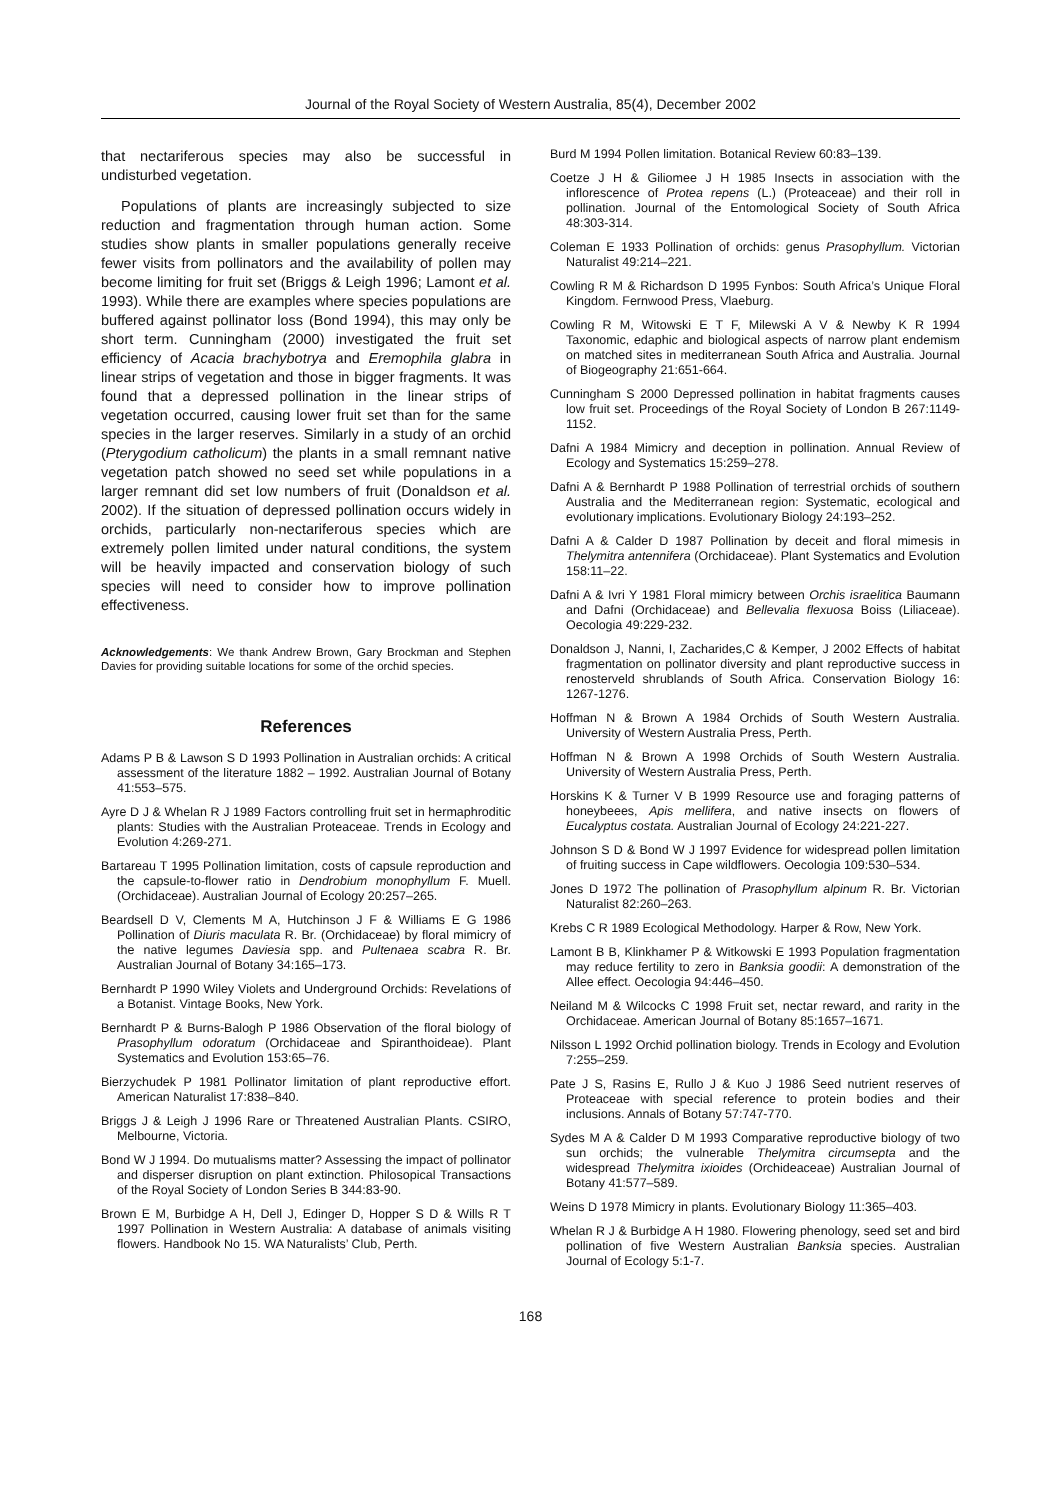Journal of the Royal Society of Western Australia, 85(4), December 2002
that nectariferous species may also be successful in undisturbed vegetation.
Populations of plants are increasingly subjected to size reduction and fragmentation through human action. Some studies show plants in smaller populations generally receive fewer visits from pollinators and the availability of pollen may become limiting for fruit set (Briggs & Leigh 1996; Lamont et al. 1993). While there are examples where species populations are buffered against pollinator loss (Bond 1994), this may only be short term. Cunningham (2000) investigated the fruit set efficiency of Acacia brachybotrya and Eremophila glabra in linear strips of vegetation and those in bigger fragments. It was found that a depressed pollination in the linear strips of vegetation occurred, causing lower fruit set than for the same species in the larger reserves. Similarly in a study of an orchid (Pterygodium catholicum) the plants in a small remnant native vegetation patch showed no seed set while populations in a larger remnant did set low numbers of fruit (Donaldson et al. 2002). If the situation of depressed pollination occurs widely in orchids, particularly non-nectariferous species which are extremely pollen limited under natural conditions, the system will be heavily impacted and conservation biology of such species will need to consider how to improve pollination effectiveness.
Acknowledgements: We thank Andrew Brown, Gary Brockman and Stephen Davies for providing suitable locations for some of the orchid species.
References
Adams P B & Lawson S D 1993 Pollination in Australian orchids: A critical assessment of the literature 1882 – 1992. Australian Journal of Botany 41:553–575.
Ayre D J & Whelan R J 1989 Factors controlling fruit set in hermaphroditic plants: Studies with the Australian Proteaceae. Trends in Ecology and Evolution 4:269-271.
Bartareau T 1995 Pollination limitation, costs of capsule reproduction and the capsule-to-flower ratio in Dendrobium monophyllum F. Muell. (Orchidaceae). Australian Journal of Ecology 20:257–265.
Beardsell D V, Clements M A, Hutchinson J F & Williams E G 1986 Pollination of Diuris maculata R. Br. (Orchidaceae) by floral mimicry of the native legumes Daviesia spp. and Pultenaea scabra R. Br. Australian Journal of Botany 34:165–173.
Bernhardt P 1990 Wiley Violets and Underground Orchids: Revelations of a Botanist. Vintage Books, New York.
Bernhardt P & Burns-Balogh P 1986 Observation of the floral biology of Prasophyllum odoratum (Orchidaceae and Spiranthoideae). Plant Systematics and Evolution 153:65–76.
Bierzychudek P 1981 Pollinator limitation of plant reproductive effort. American Naturalist 17:838–840.
Briggs J & Leigh J 1996 Rare or Threatened Australian Plants. CSIRO, Melbourne, Victoria.
Bond W J 1994. Do mutualisms matter? Assessing the impact of pollinator and disperser disruption on plant extinction. Philosopical Transactions of the Royal Society of London Series B 344:83-90.
Brown E M, Burbidge A H, Dell J, Edinger D, Hopper S D & Wills R T 1997 Pollination in Western Australia: A database of animals visiting flowers. Handbook No 15. WA Naturalists’ Club, Perth.
Burd M 1994 Pollen limitation. Botanical Review 60:83–139.
Coetze J H & Giliomee J H 1985 Insects in association with the inflorescence of Protea repens (L.) (Proteaceae) and their roll in pollination. Journal of the Entomological Society of South Africa 48:303-314.
Coleman E 1933 Pollination of orchids: genus Prasophyllum. Victorian Naturalist 49:214–221.
Cowling R M & Richardson D 1995 Fynbos: South Africa’s Unique Floral Kingdom. Fernwood Press, Vlaeburg.
Cowling R M, Witowski E T F, Milewski A V & Newby K R 1994 Taxonomic, edaphic and biological aspects of narrow plant endemism on matched sites in mediterranean South Africa and Australia. Journal of Biogeography 21:651-664.
Cunningham S 2000 Depressed pollination in habitat fragments causes low fruit set. Proceedings of the Royal Society of London B 267:1149-1152.
Dafni A 1984 Mimicry and deception in pollination. Annual Review of Ecology and Systematics 15:259–278.
Dafni A & Bernhardt P 1988 Pollination of terrestrial orchids of southern Australia and the Mediterranean region: Systematic, ecological and evolutionary implications. Evolutionary Biology 24:193–252.
Dafni A & Calder D 1987 Pollination by deceit and floral mimesis in Thelymitra antennifera (Orchidaceae). Plant Systematics and Evolution 158:11–22.
Dafni A & Ivri Y 1981 Floral mimicry between Orchis israelitica Baumann and Dafni (Orchidaceae) and Bellevalia flexuosa Boiss (Liliaceae). Oecologia 49:229-232.
Donaldson J, Nanni, I, Zacharides,C & Kemper, J 2002 Effects of habitat fragmentation on pollinator diversity and plant reproductive success in renosterveld shrublands of South Africa. Conservation Biology 16: 1267-1276.
Hoffman N & Brown A 1984 Orchids of South Western Australia. University of Western Australia Press, Perth.
Hoffman N & Brown A 1998 Orchids of South Western Australia. University of Western Australia Press, Perth.
Horskins K & Turner V B 1999 Resource use and foraging patterns of honeybeees, Apis mellifera, and native insects on flowers of Eucalyptus costata. Australian Journal of Ecology 24:221-227.
Johnson S D & Bond W J 1997 Evidence for widespread pollen limitation of fruiting success in Cape wildflowers. Oecologia 109:530–534.
Jones D 1972 The pollination of Prasophyllum alpinum R. Br. Victorian Naturalist 82:260–263.
Krebs C R 1989 Ecological Methodology. Harper & Row, New York.
Lamont B B, Klinkhamer P & Witkowski E 1993 Population fragmentation may reduce fertility to zero in Banksia goodii: A demonstration of the Allee effect. Oecologia 94:446–450.
Neiland M & Wilcocks C 1998 Fruit set, nectar reward, and rarity in the Orchidaceae. American Journal of Botany 85:1657–1671.
Nilsson L 1992 Orchid pollination biology. Trends in Ecology and Evolution 7:255–259.
Pate J S, Rasins E, Rullo J & Kuo J 1986 Seed nutrient reserves of Proteaceae with special reference to protein bodies and their inclusions. Annals of Botany 57:747-770.
Sydes M A & Calder D M 1993 Comparative reproductive biology of two sun orchids; the vulnerable Thelymitra circumsepta and the widespread Thelymitra ixioides (Orchideaceae) Australian Journal of Botany 41:577–589.
Weins D 1978 Mimicry in plants. Evolutionary Biology 11:365–403.
Whelan R J & Burbidge A H 1980. Flowering phenology, seed set and bird pollination of five Western Australian Banksia species. Australian Journal of Ecology 5:1-7.
168